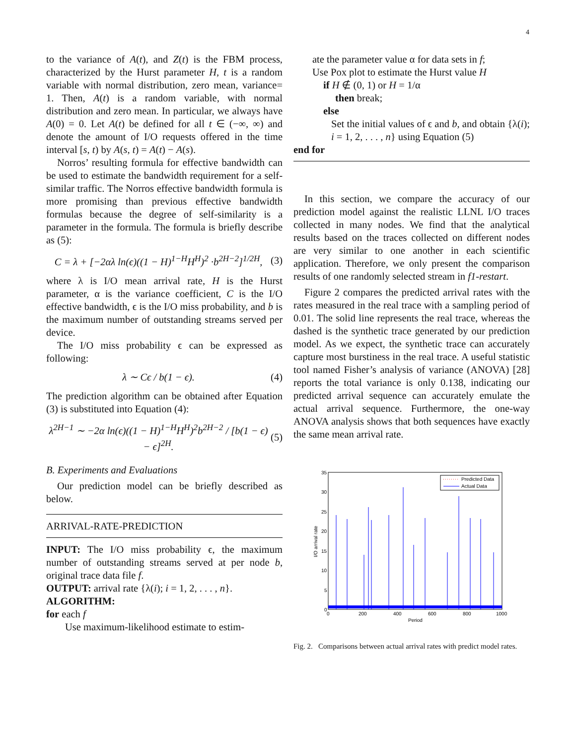4
to the variance of A(t), and Z(t) is the FBM process, characterized by the Hurst parameter H, t is a random variable with normal distribution, zero mean, variance= 1. Then, A(t) is a random variable, with normal distribution and zero mean. In particular, we always have A(0) = 0. Let A(t) be defined for all t ∈ (−∞, ∞) and denote the amount of I/O requests offered in the time interval [s, t) by A(s, t) = A(t) − A(s).
Norros’ resulting formula for effective bandwidth can be used to estimate the bandwidth requirement for a self-similar traffic. The Norros effective bandwidth formula is more promising than previous effective bandwidth formulas because the degree of self-similarity is a parameter in the formula. The formula is briefly describe as (5):
C = λ + [−2αλ ln(ϵ)((1 − H)<sup>1−H</sup>H<sup>H</sup>)<sup>2</sup> ·b<sup>2H−2</sup>]<sup>1/2H</sup>, (3)
where λ is I/O mean arrival rate, H is the Hurst parameter, α is the variance coefficient, C is the I/O effective bandwidth, ϵ is the I/O miss probability, and b is the maximum number of outstanding streams served per device.
The I/O miss probability ϵ can be expressed as following:
λ ∼ Cϵ / b(1 − ϵ). (4)
The prediction algorithm can be obtained after Equation (3) is substituted into Equation (4):
λ<sup>2H−1</sup> ∼ −2α ln(ϵ)((1 − H)<sup>1−H</sup>H<sup>H</sup>)<sup>2</sup>b<sup>2H−2</sup> / [b(1 − ϵ) − ϵ]<sup>2H</sup>. (5)
B. Experiments and Evaluations
Our prediction model can be briefly described as below.
ARRIVAL-RATE-PREDICTION
INPUT: The I/O miss probability ϵ, the maximum number of outstanding streams served at per node b, original trace data file f.
OUTPUT: arrival rate {λ(i); i = 1, 2, . . . , n}.
ALGORITHM:
for each f
Use maximum-likelihood estimate to estim-
ate the parameter value α for data sets in f;
Use Pox plot to estimate the Hurst value H
if H ∉ (0, 1) or H = 1/α
then break;
else
Set the initial values of ϵ and b, and obtain {λ(i); i = 1, 2, . . . , n} using Equation (5)
end for
In this section, we compare the accuracy of our prediction model against the realistic LLNL I/O traces collected in many nodes. We find that the analytical results based on the traces collected on different nodes are very similar to one another in each scientific application. Therefore, we only present the comparison results of one randomly selected stream in f1-restart.
Figure 2 compares the predicted arrival rates with the rates measured in the real trace with a sampling period of 0.01. The solid line represents the real trace, whereas the dashed is the synthetic trace generated by our prediction model. As we expect, the synthetic trace can accurately capture most burstiness in the real trace. A useful statistic tool named Fisher’s analysis of variance (ANOVA) [28] reports the total variance is only 0.138, indicating our predicted arrival sequence can accurately emulate the actual arrival sequence. Furthermore, the one-way ANOVA analysis shows that both sequences have exactly the same mean arrival rate.
35
30
25
20
15
10
5
0
0
200
400
600
800
1000
Period
I/O arrival rate
Predicted Data
Actual Data
Fig. 2. Comparisons between actual arrival rates with predict model rates.